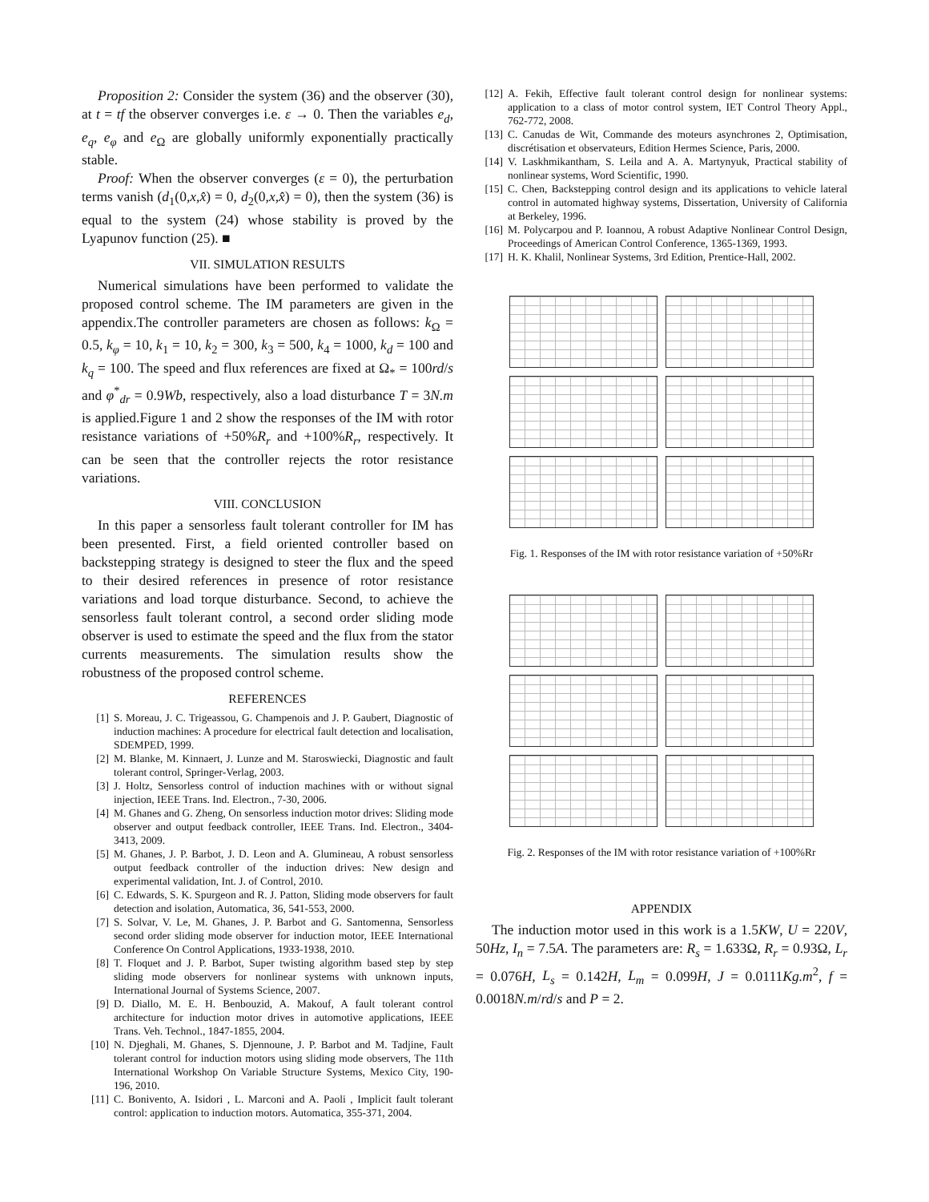Proposition 2: Consider the system (36) and the observer (30), at t = tf the observer converges i.e. ε → 0. Then the variables e<sub>d</sub>, e<sub>q</sub>, e<sub>φ</sub> and e<sub>Ω</sub> are globally uniformly exponentially practically stable.
Proof: When the observer converges (ε = 0), the perturbation terms vanish (d<sub>1</sub>(0,x,x̂) = 0, d<sub>2</sub>(0,x,x̂) = 0), then the system (36) is equal to the system (24) whose stability is proved by the Lyapunov function (25). ■
VII. SIMULATION RESULTS
Numerical simulations have been performed to validate the proposed control scheme. The IM parameters are given in the appendix.The controller parameters are chosen as follows: k<sub>Ω</sub> = 0.5, k<sub>φ</sub> = 10, k<sub>1</sub> = 10, k<sub>2</sub> = 300, k<sub>3</sub> = 500, k<sub>4</sub> = 1000, k<sub>d</sub> = 100 and k<sub>q</sub> = 100. The speed and flux references are fixed at Ω<sub>*</sub> = 100rd/s and φ<sup>*</sup><sub>dr</sub> = 0.9Wb, respectively, also a load disturbance T = 3N.m is applied.Figure 1 and 2 show the responses of the IM with rotor resistance variations of +50%R<sub>r</sub> and +100%R<sub>r</sub>, respectively. It can be seen that the controller rejects the rotor resistance variations.
VIII. CONCLUSION
In this paper a sensorless fault tolerant controller for IM has been presented. First, a field oriented controller based on backstepping strategy is designed to steer the flux and the speed to their desired references in presence of rotor resistance variations and load torque disturbance. Second, to achieve the sensorless fault tolerant control, a second order sliding mode observer is used to estimate the speed and the flux from the stator currents measurements. The simulation results show the robustness of the proposed control scheme.
REFERENCES
[1] S. Moreau, J. C. Trigeassou, G. Champenois and J. P. Gaubert, Diagnostic of induction machines: A procedure for electrical fault detection and localisation, SDEMPED, 1999.
[2] M. Blanke, M. Kinnaert, J. Lunze and M. Staroswiecki, Diagnostic and fault tolerant control, Springer-Verlag, 2003.
[3] J. Holtz, Sensorless control of induction machines with or without signal injection, IEEE Trans. Ind. Electron., 7-30, 2006.
[4] M. Ghanes and G. Zheng, On sensorless induction motor drives: Sliding mode observer and output feedback controller, IEEE Trans. Ind. Electron., 3404-3413, 2009.
[5] M. Ghanes, J. P. Barbot, J. D. Leon and A. Glumineau, A robust sensorless output feedback controller of the induction drives: New design and experimental validation, Int. J. of Control, 2010.
[6] C. Edwards, S. K. Spurgeon and R. J. Patton, Sliding mode observers for fault detection and isolation, Automatica, 36, 541-553, 2000.
[7] S. Solvar, V. Le, M. Ghanes, J. P. Barbot and G. Santomenna, Sensorless second order sliding mode observer for induction motor, IEEE International Conference On Control Applications, 1933-1938, 2010.
[8] T. Floquet and J. P. Barbot, Super twisting algorithm based step by step sliding mode observers for nonlinear systems with unknown inputs, International Journal of Systems Science, 2007.
[9] D. Diallo, M. E. H. Benbouzid, A. Makouf, A fault tolerant control architecture for induction motor drives in automotive applications, IEEE Trans. Veh. Technol., 1847-1855, 2004.
[10] N. Djeghali, M. Ghanes, S. Djennoune, J. P. Barbot and M. Tadjine, Fault tolerant control for induction motors using sliding mode observers, The 11th International Workshop On Variable Structure Systems, Mexico City, 190-196, 2010.
[11] C. Bonivento, A. Isidori , L. Marconi and A. Paoli , Implicit fault tolerant control: application to induction motors. Automatica, 355-371, 2004.
[12] A. Fekih, Effective fault tolerant control design for nonlinear systems: application to a class of motor control system, IET Control Theory Appl., 762-772, 2008.
[13] C. Canudas de Wit, Commande des moteurs asynchrones 2, Optimisation, discrétisation et observateurs, Edition Hermes Science, Paris, 2000.
[14] V. Laskhmikantham, S. Leila and A. A. Martynyuk, Practical stability of nonlinear systems, Word Scientific, 1990.
[15] C. Chen, Backstepping control design and its applications to vehicle lateral control in automated highway systems, Dissertation, University of California at Berkeley, 1996.
[16] M. Polycarpou and P. Ioannou, A robust Adaptive Nonlinear Control Design, Proceedings of American Control Conference, 1365-1369, 1993.
[17] H. K. Khalil, Nonlinear Systems, 3rd Edition, Prentice-Hall, 2002.
Fig. 1. Responses of the IM with rotor resistance variation of +50%Rr
Fig. 2. Responses of the IM with rotor resistance variation of +100%Rr
APPENDIX
The induction motor used in this work is a 1.5KW, U = 220V, 50Hz, I<sub>n</sub> = 7.5A. The parameters are: R<sub>s</sub> = 1.633Ω, R<sub>r</sub> = 0.93Ω, L<sub>r</sub> = 0.076H, L<sub>s</sub> = 0.142H, L<sub>m</sub> = 0.099H, J = 0.0111Kg.m<sup>2</sup>, f = 0.0018N.m/rd/s and P = 2.